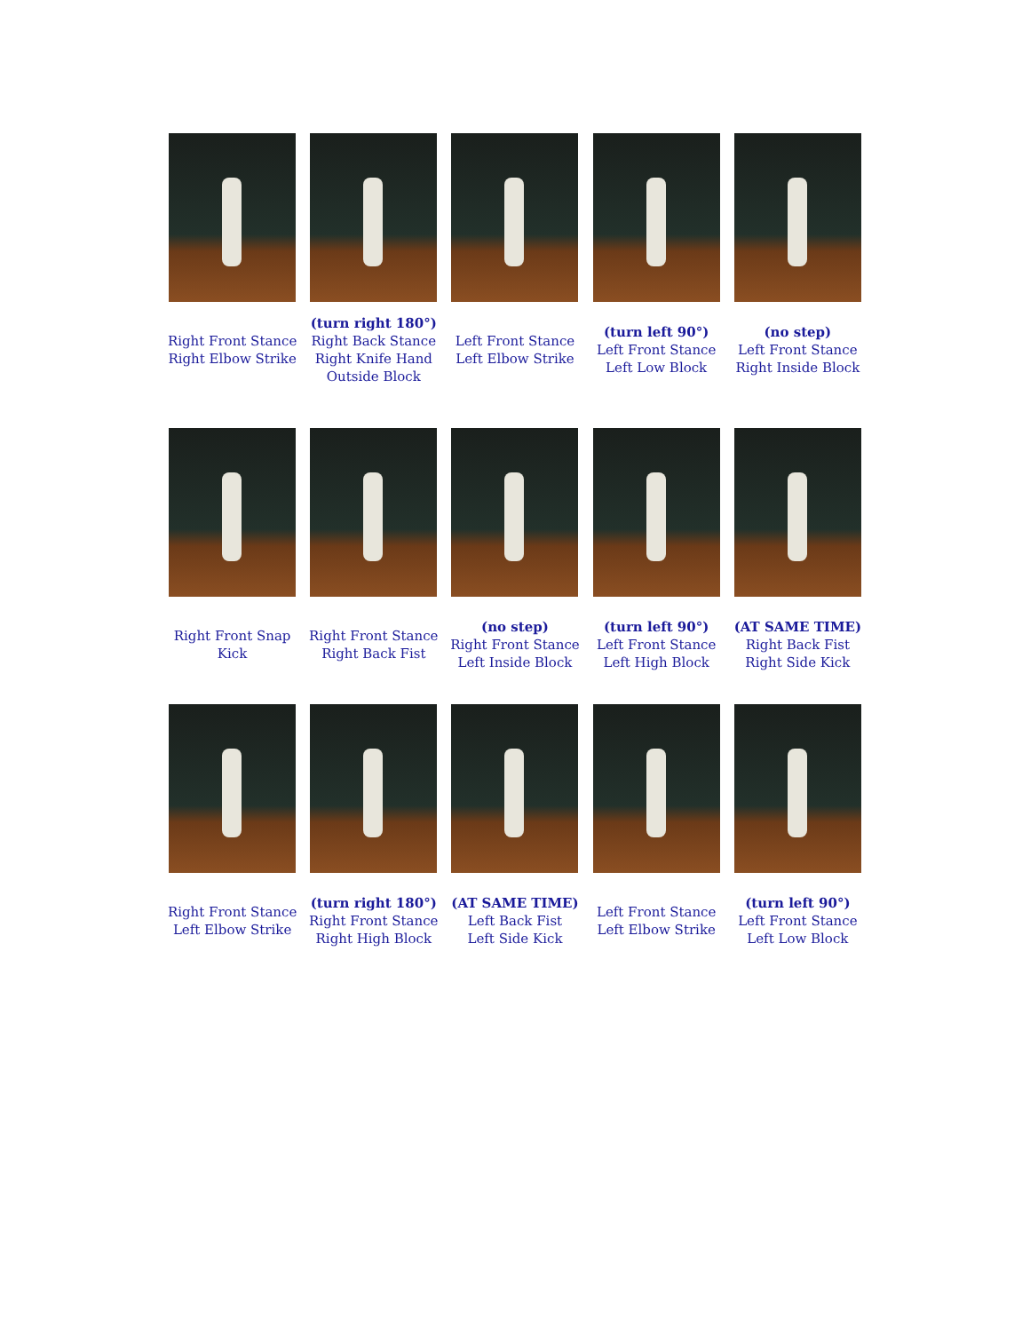Right Front Stance
Right Elbow Strike
(turn right 180°)
Right Back Stance
Right Knife Hand
Outside Block
Left Front Stance
Left Elbow Strike
(turn left 90°)
Left Front Stance
Left Low Block
(no step)
Left Front Stance
Right Inside Block
Right Front Snap
Kick
Right Front Stance
Right Back Fist
(no step)
Right Front Stance
Left Inside Block
(turn left 90°)
Left Front Stance
Left High Block
(AT SAME TIME)
Right Back Fist
Right Side Kick
Right Front Stance
Left Elbow Strike
(turn right 180°)
Right Front Stance
Right High Block
(AT SAME TIME)
Left Back Fist
Left Side Kick
Left Front Stance
Left Elbow Strike
(turn left 90°)
Left Front Stance
Left Low Block